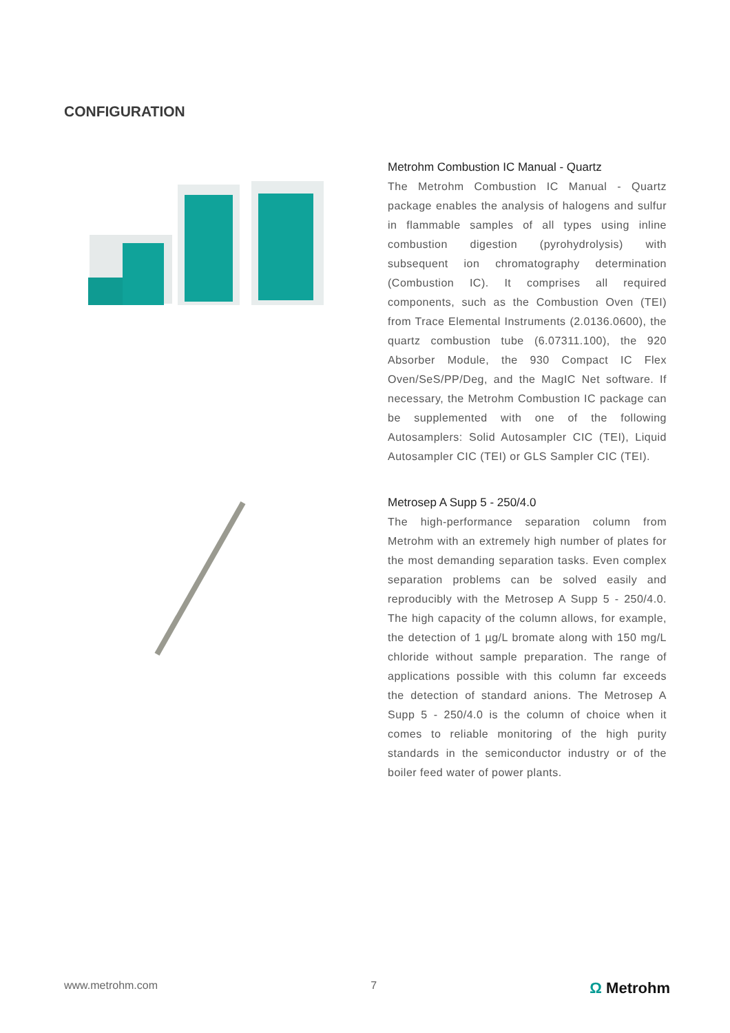CONFIGURATION
Metrohm Combustion IC Manual - Quartz
The Metrohm Combustion IC Manual - Quartz package enables the analysis of halogens and sulfur in flammable samples of all types using inline combustion digestion (pyrohydrolysis) with subsequent ion chromatography determination (Combustion IC). It comprises all required components, such as the Combustion Oven (TEI) from Trace Elemental Instruments (2.0136.0600), the quartz combustion tube (6.07311.100), the 920 Absorber Module, the 930 Compact IC Flex Oven/SeS/PP/Deg, and the MagIC Net software. If necessary, the Metrohm Combustion IC package can be supplemented with one of the following Autosamplers: Solid Autosampler CIC (TEI), Liquid Autosampler CIC (TEI) or GLS Sampler CIC (TEI).
Metrosep A Supp 5 - 250/4.0
The high-performance separation column from Metrohm with an extremely high number of plates for the most demanding separation tasks. Even complex separation problems can be solved easily and reproducibly with the Metrosep A Supp 5 - 250/4.0. The high capacity of the column allows, for example, the detection of 1 µg/L bromate along with 150 mg/L chloride without sample preparation. The range of applications possible with this column far exceeds the detection of standard anions. The Metrosep A Supp 5 - 250/4.0 is the column of choice when it comes to reliable monitoring of the high purity standards in the semiconductor industry or of the boiler feed water of power plants.
www.metrohm.com 7 Ω Metrohm